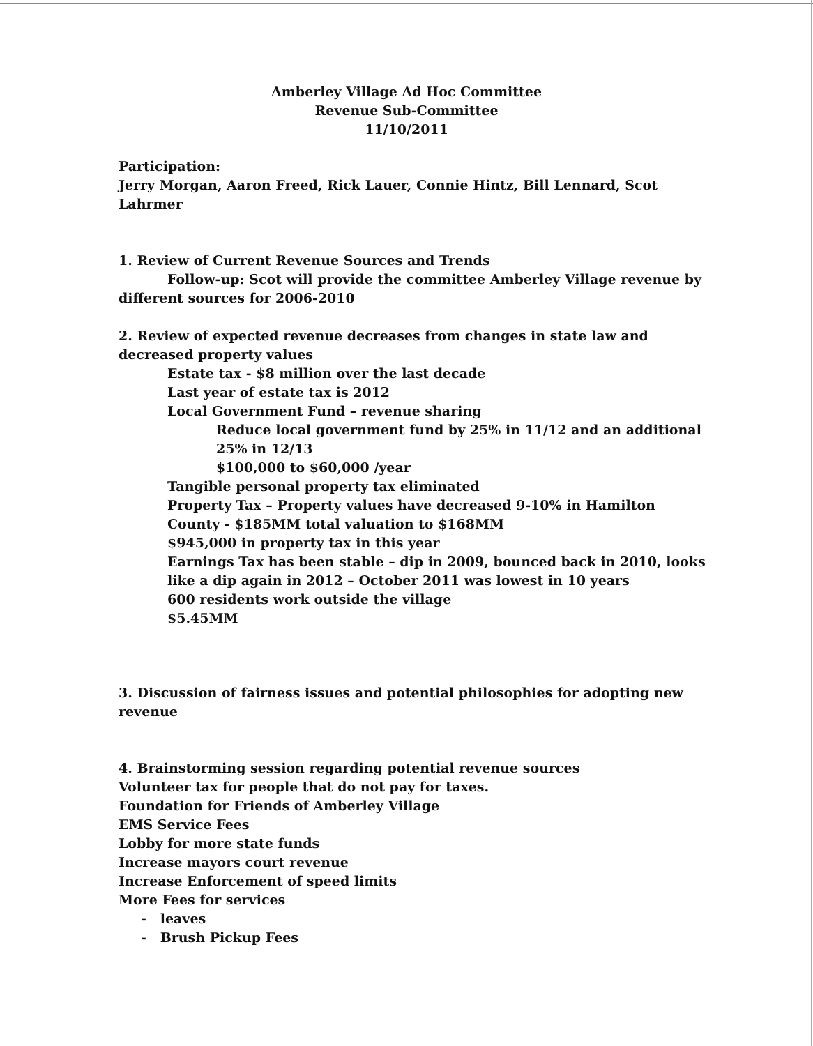Amberley Village Ad Hoc Committee
Revenue Sub-Committee
11/10/2011
Participation:
Jerry Morgan, Aaron Freed, Rick Lauer, Connie Hintz, Bill Lennard, Scot Lahrmer
1. Review of Current Revenue Sources and Trends
Follow-up: Scot will provide the committee Amberley Village revenue by different sources for 2006-2010
2. Review of expected revenue decreases from changes in state law and decreased property values
Estate tax - $8 million over the last decade
Last year of estate tax is 2012
Local Government Fund – revenue sharing
Reduce local government fund by 25% in 11/12 and an additional 25% in 12/13
$100,000 to $60,000 /year
Tangible personal property tax eliminated
Property Tax – Property values have decreased 9-10% in Hamilton County - $185MM total valuation to $168MM
$945,000 in property tax in this year
Earnings Tax has been stable – dip in 2009, bounced back in 2010, looks like a dip again in 2012 – October 2011 was lowest in 10 years
600 residents work outside the village
$5.45MM
3. Discussion of fairness issues and potential philosophies for adopting new revenue
4. Brainstorming session regarding potential revenue sources
Volunteer tax for people that do not pay for taxes.
Foundation for Friends of Amberley Village
EMS Service Fees
Lobby for more state funds
Increase mayors court revenue
Increase Enforcement of speed limits
More Fees for services
- leaves
- Brush Pickup Fees